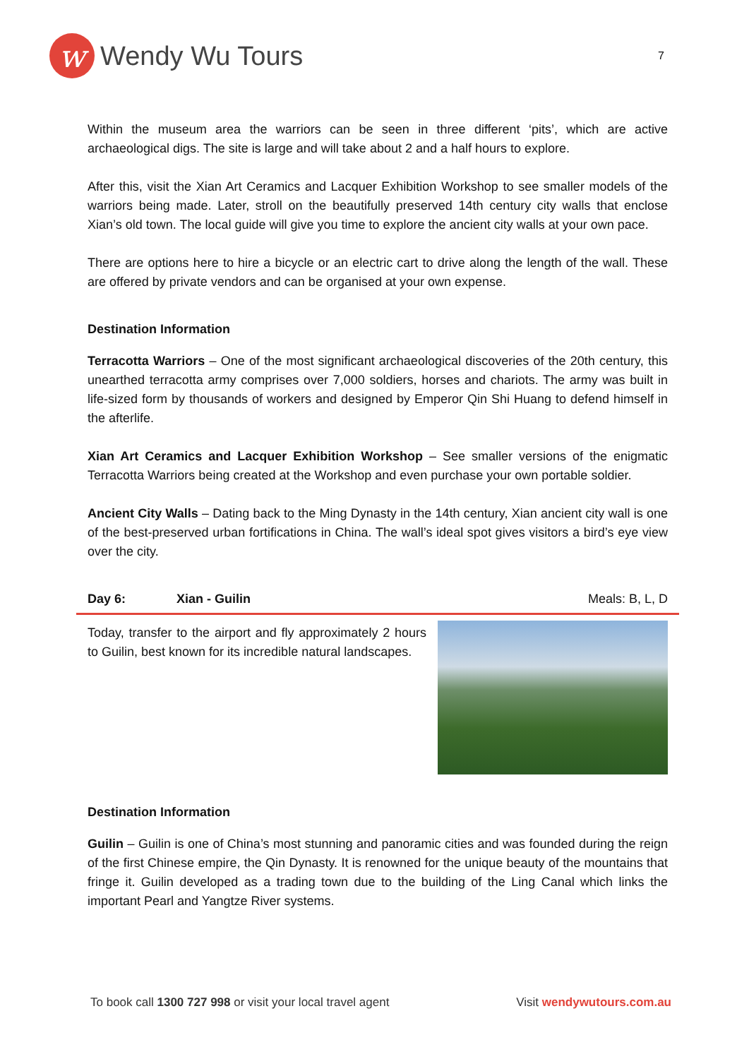w
Wendy Wu Tours
7
Within the museum area the warriors can be seen in three different ‘pits’, which are active archaeological digs. The site is large and will take about 2 and a half hours to explore.
After this, visit the Xian Art Ceramics and Lacquer Exhibition Workshop to see smaller models of the warriors being made. Later, stroll on the beautifully preserved 14th century city walls that enclose Xian’s old town. The local guide will give you time to explore the ancient city walls at your own pace.
There are options here to hire a bicycle or an electric cart to drive along the length of the wall. These are offered by private vendors and can be organised at your own expense.
Destination Information
Terracotta Warriors – One of the most significant archaeological discoveries of the 20th century, this unearthed terracotta army comprises over 7,000 soldiers, horses and chariots. The army was built in life-sized form by thousands of workers and designed by Emperor Qin Shi Huang to defend himself in the afterlife.
Xian Art Ceramics and Lacquer Exhibition Workshop – See smaller versions of the enigmatic Terracotta Warriors being created at the Workshop and even purchase your own portable soldier.
Ancient City Walls – Dating back to the Ming Dynasty in the 14th century, Xian ancient city wall is one of the best-preserved urban fortifications in China. The wall’s ideal spot gives visitors a bird’s eye view over the city.
Day 6: Xian - Guilin Meals: B, L, D
Today, transfer to the airport and fly approximately 2 hours to Guilin, best known for its incredible natural landscapes.
Destination Information
Guilin – Guilin is one of China’s most stunning and panoramic cities and was founded during the reign of the first Chinese empire, the Qin Dynasty. It is renowned for the unique beauty of the mountains that fringe it. Guilin developed as a trading town due to the building of the Ling Canal which links the important Pearl and Yangtze River systems.
To book call 1300 727 998 or visit your local travel agent
Visit wendywutours.com.au